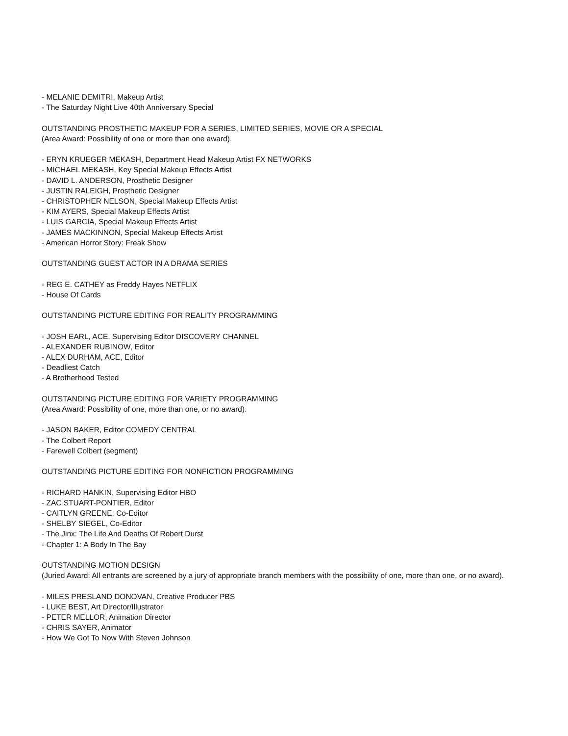- MELANIE DEMITRI, Makeup Artist
- The Saturday Night Live 40th Anniversary Special
OUTSTANDING PROSTHETIC MAKEUP FOR A SERIES, LIMITED SERIES, MOVIE OR A SPECIAL
(Area Award: Possibility of one or more than one award).
- ERYN KRUEGER MEKASH, Department Head Makeup Artist FX NETWORKS
- MICHAEL MEKASH, Key Special Makeup Effects Artist
- DAVID L. ANDERSON, Prosthetic Designer
- JUSTIN RALEIGH, Prosthetic Designer
- CHRISTOPHER NELSON, Special Makeup Effects Artist
- KIM AYERS, Special Makeup Effects Artist
- LUIS GARCIA, Special Makeup Effects Artist
- JAMES MACKINNON, Special Makeup Effects Artist
- American Horror Story: Freak Show
OUTSTANDING GUEST ACTOR IN A DRAMA SERIES
- REG E. CATHEY as Freddy Hayes NETFLIX
- House Of Cards
OUTSTANDING PICTURE EDITING FOR REALITY PROGRAMMING
- JOSH EARL, ACE, Supervising Editor DISCOVERY CHANNEL
- ALEXANDER RUBINOW, Editor
- ALEX DURHAM, ACE, Editor
- Deadliest Catch
- A Brotherhood Tested
OUTSTANDING PICTURE EDITING FOR VARIETY PROGRAMMING
(Area Award: Possibility of one, more than one, or no award).
- JASON BAKER, Editor COMEDY CENTRAL
- The Colbert Report
- Farewell Colbert (segment)
OUTSTANDING PICTURE EDITING FOR NONFICTION PROGRAMMING
- RICHARD HANKIN, Supervising Editor HBO
- ZAC STUART-PONTIER, Editor
- CAITLYN GREENE, Co-Editor
- SHELBY SIEGEL, Co-Editor
- The Jinx: The Life And Deaths Of Robert Durst
- Chapter 1: A Body In The Bay
OUTSTANDING MOTION DESIGN
(Juried Award: All entrants are screened by a jury of appropriate branch members with the possibility of one, more than one, or no award).
- MILES PRESLAND DONOVAN, Creative Producer PBS
- LUKE BEST, Art Director/Illustrator
- PETER MELLOR, Animation Director
- CHRIS SAYER, Animator
- How We Got To Now With Steven Johnson